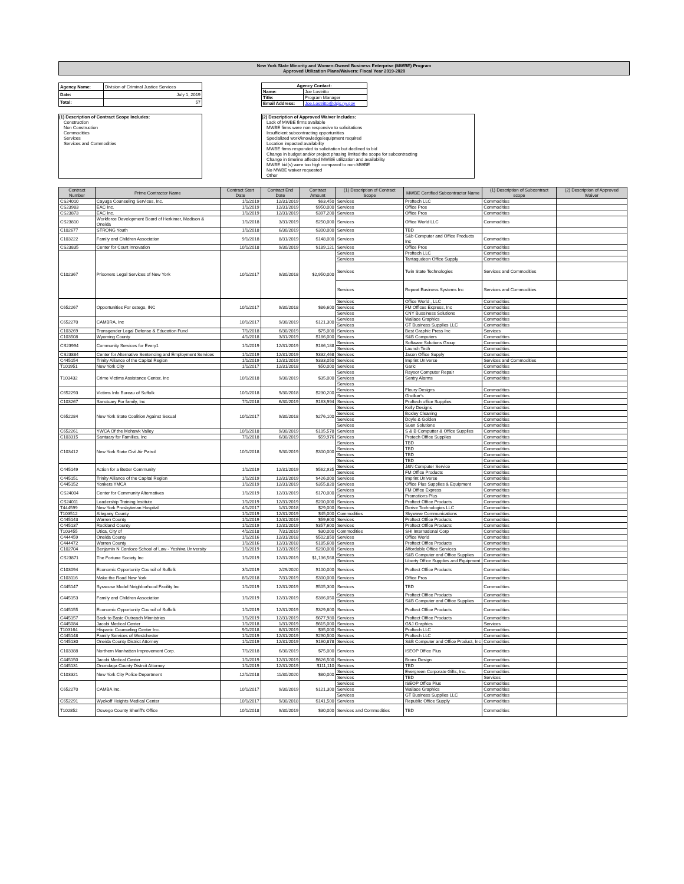New York State Minority and Women-Owned Business Enterprise (MWBE) Program
Approved Utilization Plans/Waivers: Fiscal Year 2019-2020
| Agency Name: | Division of Criminal Justice Services |
| Date: | July 1, 2019 |
| Total: | 57 |
| Agency Contact: | |
| Name: | Joe Lostritto |
| Title: | Program Manager |
| Email Address: | Joe.Lostritto@dcjs.ny.gov |
(1) Description of Contract Scope Includes:
Construction
Non Construction
Commodities
Services
Services and Commodities
(2) Description of Approved Waiver Includes:
Lack of MWBE firms available
MWBE firms were non responsive to solicitations
Insufficient subcontracting opportunities
Specialized work/knowledge/equipment required
Location impacted availability
MWBE firms responded to solicitation but declined to bid
Change in budget and/or project phasing limited the scope for subcontracting
Change in timeline affected MWBE utilization and availability
MWBE bid(s) were too high compared to non-MWBE
No MWBE waiver requested
Other
| Contract Number | Prime Contractor Name | Contract Start Date | Contract End Date | Contract Amount | (1) Description of Contract Scope | MWBE Certified Subcontractor Name | (1) Description of Subcontract scope | (2) Description of Approved Waiver |
| --- | --- | --- | --- | --- | --- | --- | --- | --- |
| CS24010 | Cayuga Counseling Services, Inc. | 1/1/2019 | 12/31/2019 | $63,450 | Services | Proftech LLC | Commodities | |
| CS23983 | EAC Inc. | 1/1/2019 | 12/31/2019 | $950,000 | Services | Office Pros | Commodities | |
| CS23873 | EAC Inc. | 1/1/2019 | 12/31/2019 | $397,200 | Services | Office Pros | Commodities | |
| CS23810 | Workforce Development Board of Herkimer, Madison & Oneida | 1/1/2018 | 3/31/2019 | $250,000 | Services | Office World LLC | Commodities | |
| C102677 | STRONG Youth | 1/1/2018 | 6/30/2019 | $300,000 | Services | TBD | | |
| C103222 | Family and Children Association | 9/1/2018 | 8/31/2019 | $148,000 | Services | S&b Computer and Office Products Inc | Commodities | |
| CS23835 | Center for Court Innovation | 10/1/2018 | 9/30/2019 | $189,121 | Services | Office Pros | Commodities | |
| C102367 | Prisoners Legal Services of New York | 10/1/2017 | 9/30/2018 | $2,950,000 | Services | Proftech LLC | Commodities | |
| | | | | | Services | Tantaqudeon Office Supply | Commodities | |
| | | | | | Services | Twin State Technologies | Services and Commodities | |
| | | | | | Services | Repeat Business Systems Inc | Services and Commodities | |
| C652267 | Opportunities For ostego, INC | 10/1/2017 | 9/30/2018 | $86,600 | Services | Office World , LLC | Commodities | |
| | | | | | Services | FM Offices Express, Inc | Commodities | |
| | | | | | Services | CNY Bussiness Solutions | Commodities | |
| C652270 | CAMBRA, Inc | 10/1/2017 | 9/30/2019 | $121,300 | Services | Wallace Graphics | Commodities | |
| | | | | | Services | GT Business Supplies LLC | Commodities | |
| C103269 | Transgender Legal Defense & Education Fund | 7/1/2018 | 6/30/2019 | $75,000 | Services | Best Graphic Press Inc | Services | |
| C103508 | Wyoming County | 4/1/2018 | 3/31/2019 | $186,000 | Services | S&B Computers | Commodities | |
| CS23994 | Community Services for Every1 | 1/1/2019 | 12/31/2019 | $186,188 | Services | Software Solutions Group | Commodities | |
| | | | | | Services | Launch Tech | Commodities | |
| CS23884 | Center for Alternative Sentencing and Employment Services | 1/1/2019 | 12/31/2019 | $332,468 | Services | Jason Office Supply | Commodities | |
| C445154 | Trinity Alliance of the Capital Region | 1/1/2019 | 12/31/2019 | $333,050 | Services | Imprint Universe | Services and Commodities | |
| T101951 | New York City | 1/1/2017 | 12/31/2018 | $50,000 | Services | Garic | Commodities | |
| T103432 | Crime Victims Assistance Center, Inc | 10/1/2018 | 9/30/2019 | $35,000 | Services | Raysor Computer Repair | Commodities | |
| | | | | | Services | Sentry Alarms | Commodities | |
| | | | | | Services | | | |
| C652293 | Victims Info Bureau of Suffolk | 10/1/2018 | 9/30/2018 | $230,200 | Services | Fleury Designs | Commodities | |
| | | | | | Services | Gholkar's | Commodities | |
| C103267 | Sanctuary For family, Inc | 7/1/2018 | 6/30/2019 | $163,994 | Services | Proftech office Supplies | Commodities | |
| C652284 | New York State Coalition Against Sexual | 10/1/2017 | 9/30/2018 | $276,100 | Services | Kelly Designs | Commodities | |
| | | | | | Services | Boxley Cleaning | Commodities | |
| | | | | | Services | Doyle & Golden | Commodities | |
| | | | | | Services | Suen Solutions | Commodities | |
| C652261 | YWCA Of the Mohawk Valley | 10/1/2018 | 9/30/2019 | $105,578 | Services | S & B Computter & Office Supplies | Commodities | |
| C103315 | Santuary for Families, Inc | 7/1/2018 | 6/30/2019 | $59,976 | Services | Protech Office Supplies | Commodities | |
| C103412 | New York State Civil Air Patrol | 10/1/2018 | 9/30/2019 | $300,000 | Services | TBD | Commodities | |
| | | | | | Services | TBD | Commodities | |
| | | | | | Services | TBD | Commodities | |
| | | | | | Services | TBD | Commodities | |
| C445149 | Action for a Better Community | 1/1/2019 | 12/31/2019 | $562,935 | Services | J&N Computer Service | Commodities | |
| | | | | | Services | FM Office Products | Commodities | |
| C445151 | Trinity Alliance of the Capital Region | 1/1/2019 | 12/31/2019 | $426,000 | Services | Imprint Universe | Commodities | |
| C445152 | Yonkers YMCA | 1/1/2019 | 12/31/2019 | $355,820 | Services | Office Plus Supplies & Equipment | Commodities | |
| CS24004 | Center for Community Alternatives | 1/1/2019 | 12/31/2019 | $170,000 | Services | FM Office Express | Commodities | |
| | | | | | Services | Promotions Plus | Commodities | |
| CS24011 | Leadership Training Institute | 1/1/2019 | 12/31/2019 | $200,000 | Services | Proftect Office Products | Commodities | |
| T444599 | New York Presbyterian Hospital | 4/1/2017 | 1/31/2018 | $29,000 | Services | Derive Technologies LLC | Commodities | |
| T103512 | Allegany County | 1/1/2019 | 12/31/2019 | $45,000 | Commodities | Skywave Communications | Commodities | |
| C445143 | Warren County | 1/1/2019 | 12/31/2019 | $59,600 | Services | Proftect Office Products | Commodities | |
| C445137 | Rockland County | 1/1/2019 | 12/31/2019 | $357,600 | Services | Proftect Office Products | Commodities | |
| T103455 | Utica, City of | 4/1/2018 | 7/31/2019 | $30,000 | Commodities | SHI International Corp | Commodities | |
| C444459 | Oneida County | 1/1/2016 | 12/31/2018 | $502,850 | Services | Office World | Commodities | |
| C444472 | Warren County | 1/1/2016 | 12/31/2018 | $185,600 | Services | Proftect Office Products | Commodities | |
| C102704 | Benjamin N Cardozo School of Law - Yeshiva University | 1/1/2019 | 12/31/2019 | $200,000 | Services | Affordable Office Services | Commodities | |
| CS23871 | The Fortune Society Inc | 1/1/2019 | 12/31/2019 | $1,136,568 | Services | S&B Computer and Office Supplies | Commodities | |
| | | | | | Services | Liberty Office Supplies and Equipment | Commodities | |
| C103094 | Economic Opportunity Council of Suffolk | 3/1/2019 | 2/29/2020 | $100,000 | Services | Proftect Office Products | Commodities | |
| C103116 | Make the Road New York | 8/1/2018 | 7/31/2019 | $300,000 | Services | Office Pros | Commodities | |
| C445147 | Syracuse Model Neighborhood Facility Inc | 1/1/2019 | 12/31/2019 | $505,300 | Services | TBD | Commodities | |
| C445153 | Family and Children Association | 1/1/2019 | 12/31/2019 | $386,050 | Services | Proftect Office Products | Commodities | |
| | | | | | Services | S&B Computer and Office Supplies | Commodities | |
| C445155 | Economic Opportunity Council of Suffolk | 1/1/2019 | 12/31/2019 | $329,800 | Services | Proftect Office Products | Commodities | |
| C445157 | Back to Basic Outreach Minnistries | 1/1/2019 | 12/31/2019 | $677,980 | Services | Proftect Office Products | Commodities | |
| C445084 | Jacobi Medical Center | 1/1/2018 | 1/31/2019 | $615,000 | Services | G&J Graphics | Services | |
| T103164 | Hispanic Counseling Center Inc. | 9/1/2018 | 8/31/2019 | $35,000 | Services | Proftech LLC | Commodities | |
| C445148 | Family Services of Westchester | 1/1/2019 | 12/31/2019 | $290,500 | Services | Proftech LLC | Commodities | |
| C445130 | Oneida County District Attorney | 1/1/2019 | 12/31/2019 | $160,878 | Services | S&B Computer and Office Product, Inc | Commodities | |
| C103388 | Northern Manhattan Improvement Corp. | 7/1/2018 | 6/30/2019 | $75,000 | Services | ISEOP Office Plus | Commodities | |
| C445150 | Jacobi Medical Center | 1/1/2019 | 12/31/2019 | $626,500 | Services | Bronx Design | Commodities | |
| C445131 | Onondaga County Distrcit Attorney | 1/1/2019 | 12/31/2019 | $111,110 | Services | TBD | Commodities | |
| C103321 | New York City Police Department | 12/1/2018 | 11/30/2020 | $80,000 | Services | Evergreen Corporate Gifts, Inc. | Commodities | |
| | | | | | Services | TBD | Services | |
| C652270 | CAMBA Inc. | 10/1/2017 | 9/30/2019 | $121,300 | Services | ISEOP Office Plus | Commodities | |
| | | | | | Services | Wallace Graphics | Commodities | |
| | | | | | Services | GT Business Supplies LLC | Commodities | |
| C652291 | Wyckoff Heights Medical Center | 10/1/2017 | 9/30/2018 | $141,500 | Services | Republic Office Supply | Commodities | |
| T102852 | Oswego County Sheriff's Office | 10/1/2018 | 9/30/2019 | $30,000 | Services and Commodities | TBD | Commodities | |